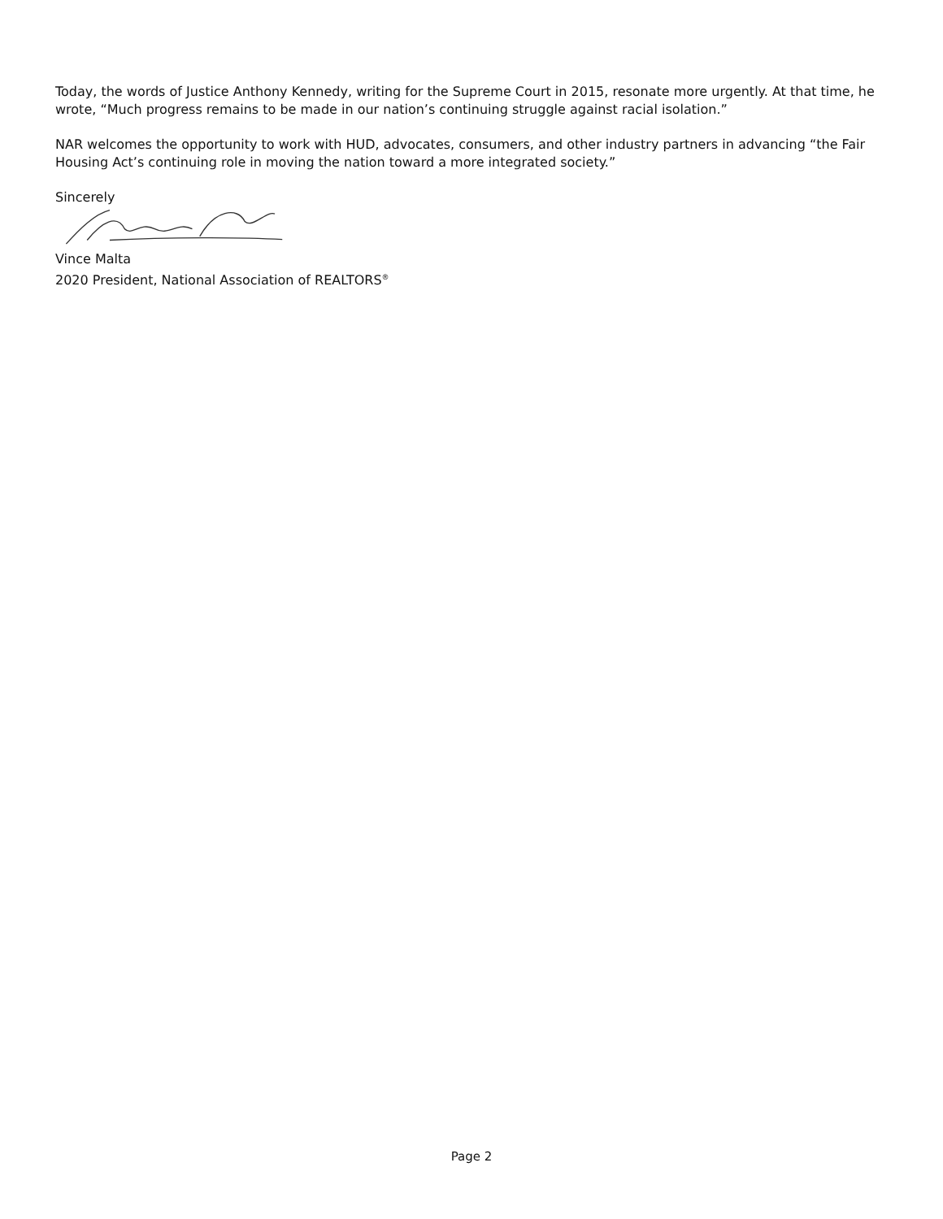Today, the words of Justice Anthony Kennedy, writing for the Supreme Court in 2015, resonate more urgently. At that time, he wrote, “Much progress remains to be made in our nation’s continuing struggle against racial isolation.”
NAR welcomes the opportunity to work with HUD, advocates, consumers, and other industry partners in advancing “the Fair Housing Act’s continuing role in moving the nation toward a more integrated society.”
Sincerely
Vince Malta
2020 President, National Association of REALTORS<sup>®</sup>
Page 2